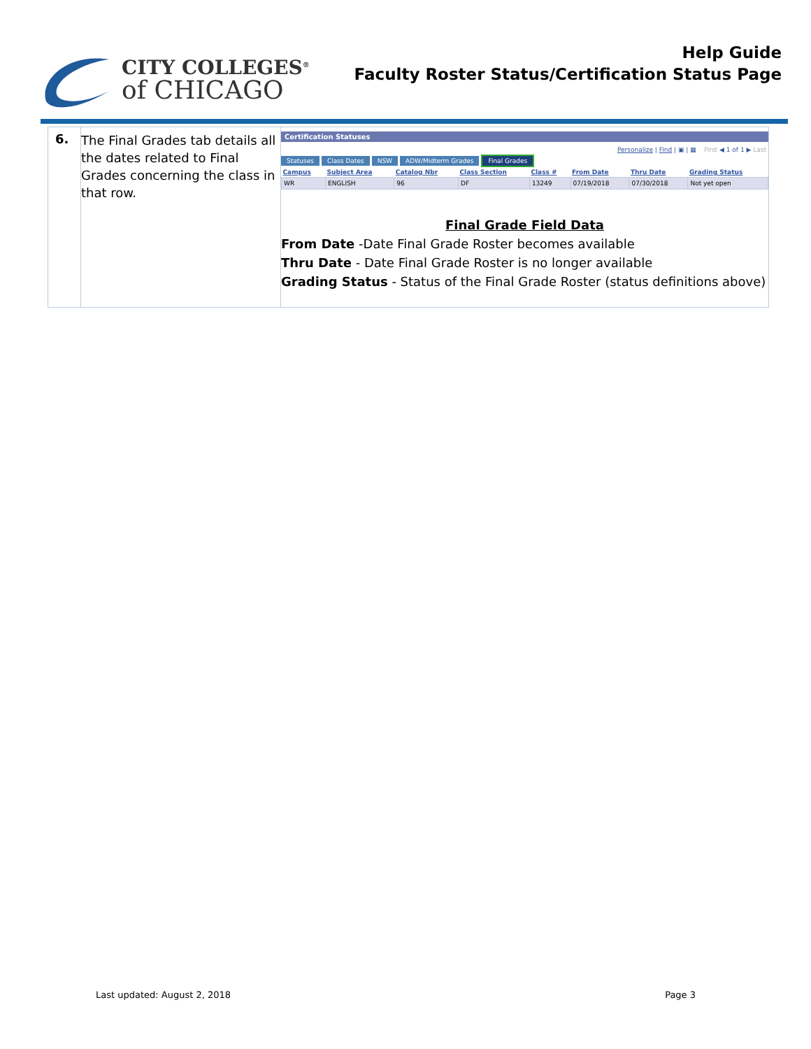CITY COLLEGES<sup>®</sup>
of CHICAGO
Help Guide
Faculty Roster Status/Certification Status Page
| 6. | The Final Grades tab details all the dates related to Final Grades concerning the class in that row. | Certification Statuses Personalize / Find / ▣ / ▦ First ◀ 1 of 1 ▶ Last Statuses Class Dates NSW ADW/Midterm Grades Final Grades / Campus / Subject Area / Catalog Nbr / Class Section / Class # / From Date / Thru Date / Grading Status / / --- / --- / --- / --- / --- / --- / --- / --- / / WR / ENGLISH / 96 / DF / 13249 / 07/19/2018 / 07/30/2018 / Not yet open / Final Grade Field Data From Date -Date Final Grade Roster becomes available Thru Date - Date Final Grade Roster is no longer available Grading Status - Status of the Final Grade Roster (status definitions above) |
Last updated: August 2, 2018 Page 3